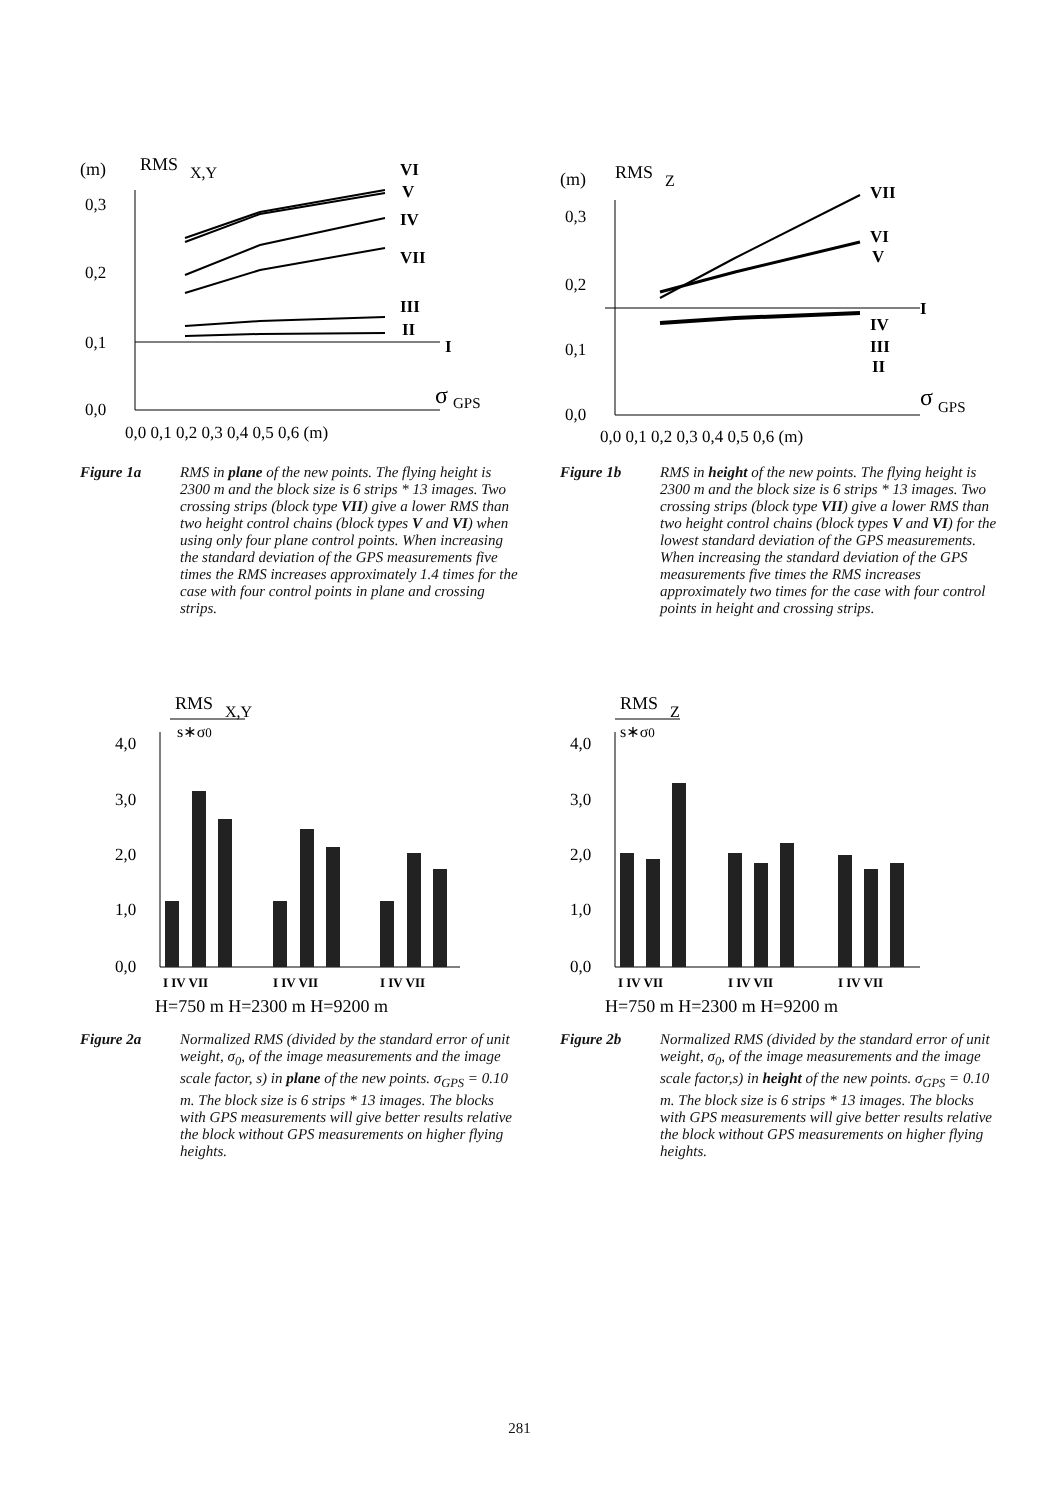(m)
RMS
X,Y
0,3
0,2
0,1
0,0
VI
V
IV
VII
III
II
I
σ
GPS
0,0 0,1 0,2 0,3 0,4 0,5 0,6 (m)
Figure 1a RMS in plane of the new points. The flying height is 2300 m and the block size is 6 strips * 13 images. Two crossing strips (block type VII) give a lower RMS than two height control chains (block types V and VI) when using only four plane control points. When increasing the standard deviation of the GPS measurements five times the RMS increases approximately 1.4 times for the case with four control points in plane and crossing strips.
(m)
RMS
Z
0,3
0,2
0,1
0,0
VII
VI
V
I
IV
III
II
σ
GPS
0,0 0,1 0,2 0,3 0,4 0,5 0,6 (m)
Figure 1b RMS in height of the new points. The flying height is 2300 m and the block size is 6 strips * 13 images. Two crossing strips (block type VII) give a lower RMS than two height control chains (block types V and VI) for the lowest standard deviation of the GPS measurements. When increasing the standard deviation of the GPS measurements five times the RMS increases approximately two times for the case with four control points in height and crossing strips.
RMS
X,Y
s∗σ0
4,0
3,0
2,0
1,0
0,0
I IV VII
I IV VII
I IV VII
H=750 m H=2300 m H=9200 m
Figure 2a Normalized RMS (divided by the standard error of unit weight, σ<sub>0</sub>, of the image measurements and the image scale factor, s) in plane of the new points. σ<sub>GPS</sub> = 0.10 m. The block size is 6 strips * 13 images. The blocks with GPS measurements will give better results relative the block without GPS measurements on higher flying heights.
RMS
Z
s∗σ0
4,0
3,0
2,0
1,0
0,0
I IV VII
I IV VII
I IV VII
H=750 m H=2300 m H=9200 m
Figure 2b Normalized RMS (divided by the standard error of unit weight, σ<sub>0</sub>, of the image measurements and the image scale factor,s) in height of the new points. σ<sub>GPS</sub> = 0.10 m. The block size is 6 strips * 13 images. The blocks with GPS measurements will give better results relative the block without GPS measurements on higher flying heights.
281